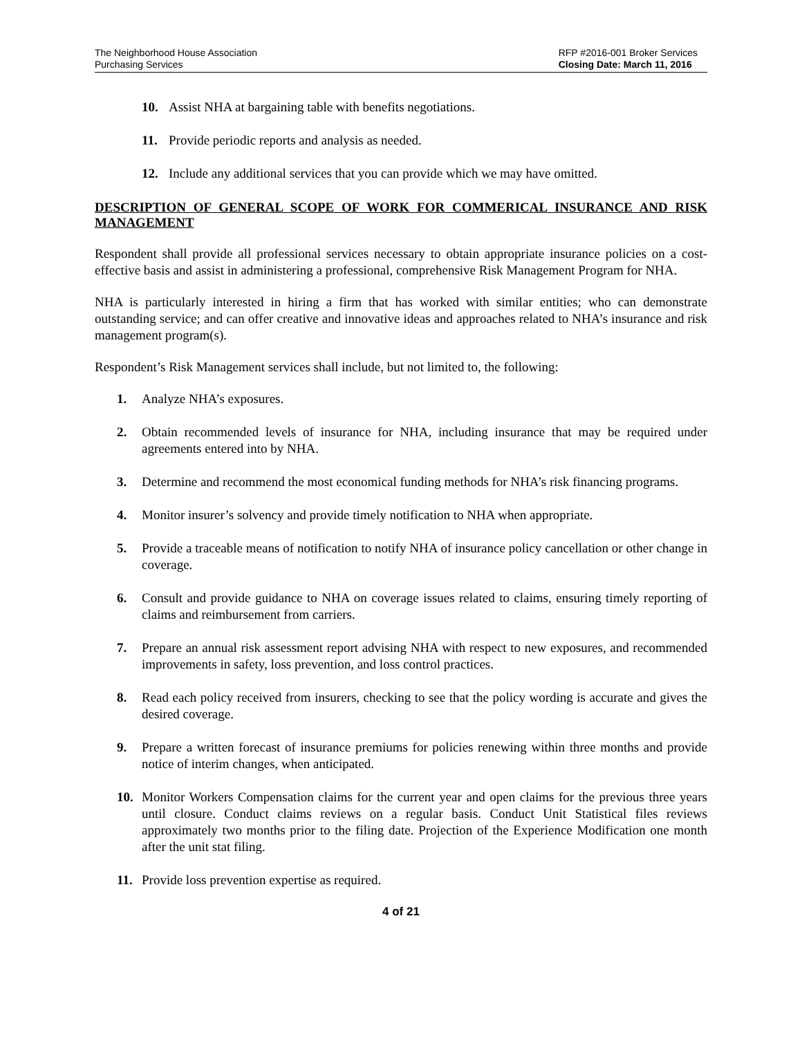The Neighborhood House Association
Purchasing Services
RFP #2016-001 Broker Services
Closing Date: March 11, 2016
10. Assist NHA at bargaining table with benefits negotiations.
11. Provide periodic reports and analysis as needed.
12. Include any additional services that you can provide which we may have omitted.
DESCRIPTION OF GENERAL SCOPE OF WORK FOR COMMERICAL INSURANCE AND RISK MANAGEMENT
Respondent shall provide all professional services necessary to obtain appropriate insurance policies on a cost-effective basis and assist in administering a professional, comprehensive Risk Management Program for NHA.
NHA is particularly interested in hiring a firm that has worked with similar entities; who can demonstrate outstanding service; and can offer creative and innovative ideas and approaches related to NHA’s insurance and risk management program(s).
Respondent’s Risk Management services shall include, but not limited to, the following:
1. Analyze NHA’s exposures.
2. Obtain recommended levels of insurance for NHA, including insurance that may be required under agreements entered into by NHA.
3. Determine and recommend the most economical funding methods for NHA’s risk financing programs.
4. Monitor insurer’s solvency and provide timely notification to NHA when appropriate.
5. Provide a traceable means of notification to notify NHA of insurance policy cancellation or other change in coverage.
6. Consult and provide guidance to NHA on coverage issues related to claims, ensuring timely reporting of claims and reimbursement from carriers.
7. Prepare an annual risk assessment report advising NHA with respect to new exposures, and recommended improvements in safety, loss prevention, and loss control practices.
8. Read each policy received from insurers, checking to see that the policy wording is accurate and gives the desired coverage.
9. Prepare a written forecast of insurance premiums for policies renewing within three months and provide notice of interim changes, when anticipated.
10. Monitor Workers Compensation claims for the current year and open claims for the previous three years until closure. Conduct claims reviews on a regular basis. Conduct Unit Statistical files reviews approximately two months prior to the filing date. Projection of the Experience Modification one month after the unit stat filing.
11. Provide loss prevention expertise as required.
4 of 21